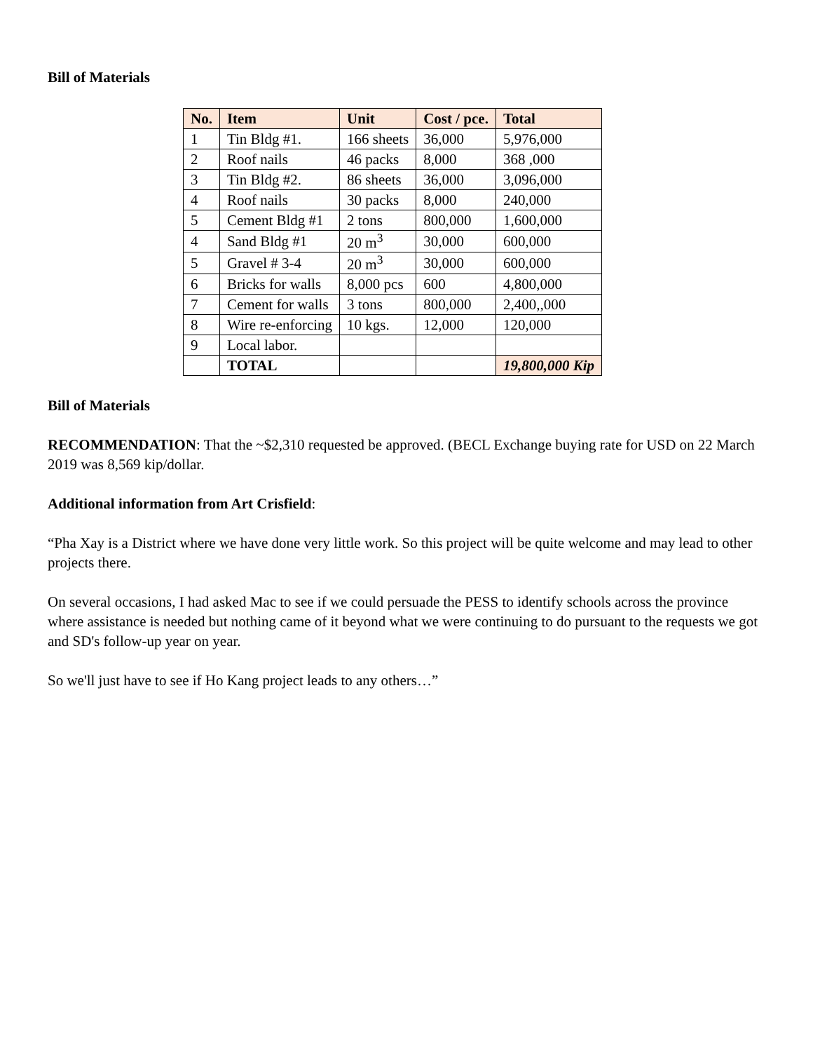Bill of Materials
| No. | Item | Unit | Cost / pce. | Total |
| --- | --- | --- | --- | --- |
| 1 | Tin Bldg #1. | 166 sheets | 36,000 | 5,976,000 |
| 2 | Roof nails | 46 packs | 8,000 | 368 ,000 |
| 3 | Tin Bldg #2. | 86 sheets | 36,000 | 3,096,000 |
| 4 | Roof nails | 30 packs | 8,000 | 240,000 |
| 5 | Cement Bldg #1 | 2 tons | 800,000 | 1,600,000 |
| 4 | Sand Bldg #1 | 20 m<sup>3</sup> | 30,000 | 600,000 |
| 5 | Gravel # 3-4 | 20 m<sup>3</sup> | 30,000 | 600,000 |
| 6 | Bricks for walls | 8,000 pcs | 600 | 4,800,000 |
| 7 | Cement for walls | 3 tons | 800,000 | 2,400,,000 |
| 8 | Wire re-enforcing | 10 kgs. | 12,000 | 120,000 |
| 9 | Local labor. | | | |
| | TOTAL | | | 19,800,000 Kip |
Bill of Materials
RECOMMENDATION: That the ~$2,310 requested be approved. (BECL Exchange buying rate for USD on 22 March 2019 was 8,569 kip/dollar.
Additional information from Art Crisfield:
“Pha Xay is a District where we have done very little work. So this project will be quite welcome and may lead to other projects there.
On several occasions, I had asked Mac to see if we could persuade the PESS to identify schools across the province where assistance is needed but nothing came of it beyond what we were continuing to do pursuant to the requests we got and SD's follow-up year on year.
So we'll just have to see if Ho Kang project leads to any others…”